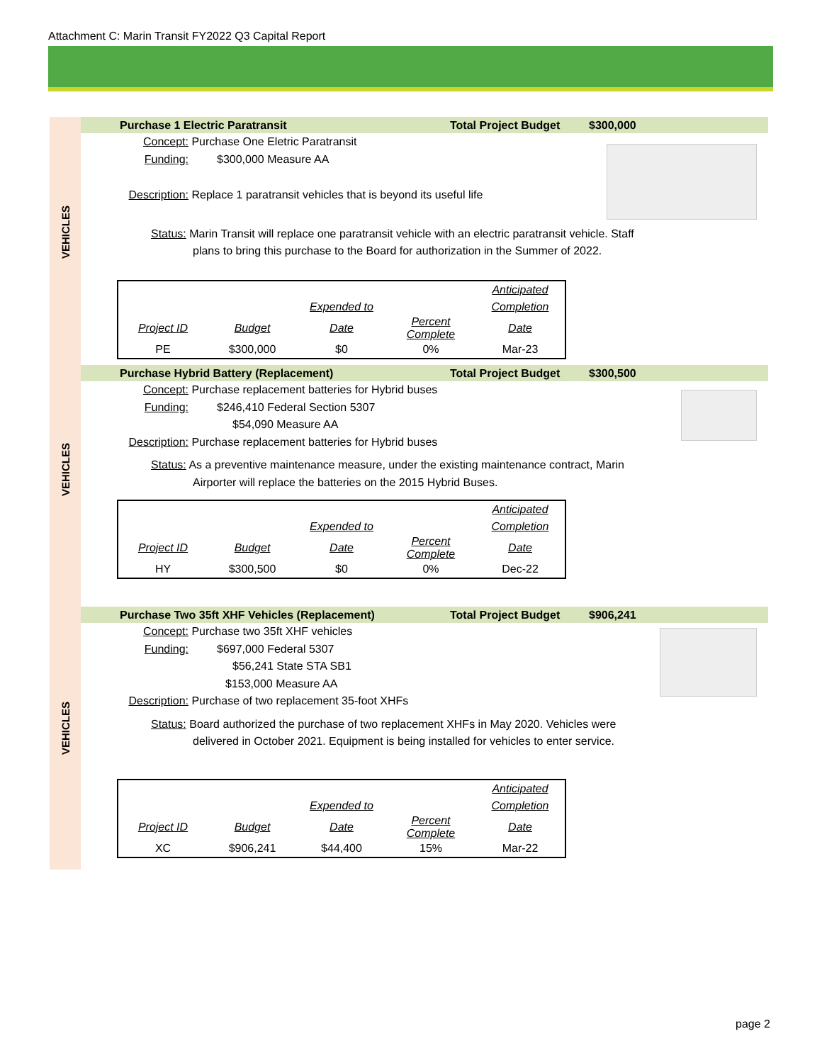Attachment C: Marin Transit FY2022 Q3 Capital Report
VEHICLES
VEHICLES
VEHICLES
Purchase 1 Electric Paratransit Total Project Budget $300,000
Concept: Purchase One Eletric Paratransit
Funding: $300,000 Measure AA
Description: Replace 1 paratransit vehicles that is beyond its useful life
Status: Marin Transit will replace one paratransit vehicle with an electric paratransit vehicle. Staff
plans to bring this purchase to the Board for authorization in the Summer of 2022.
| | | | | Anticipated |
| | | Expended to | | Completion |
| Project ID | Budget | Date | Percent Complete | Date |
| PE | $300,000 | $0 | 0% | Mar-23 |
Purchase Hybrid Battery (Replacement) Total Project Budget $300,500
Concept: Purchase replacement batteries for Hybrid buses
Funding: $246,410 Federal Section 5307
$54,090 Measure AA
Description: Purchase replacement batteries for Hybrid buses
Status: As a preventive maintenance measure, under the existing maintenance contract, Marin
Airporter will replace the batteries on the 2015 Hybrid Buses.
| | | | | Anticipated |
| | | Expended to | | Completion |
| Project ID | Budget | Date | Percent Complete | Date |
| HY | $300,500 | $0 | 0% | Dec-22 |
Purchase Two 35ft XHF Vehicles (Replacement) Total Project Budget $906,241
Concept: Purchase two 35ft XHF vehicles
Funding: $697,000 Federal 5307
$56,241 State STA SB1
$153,000 Measure AA
Description: Purchase of two replacement 35-foot XHFs
Status: Board authorized the purchase of two replacement XHFs in May 2020. Vehicles were
delivered in October 2021. Equipment is being installed for vehicles to enter service.
| | | | | Anticipated |
| | | Expended to | | Completion |
| Project ID | Budget | Date | Percent Complete | Date |
| XC | $906,241 | $44,400 | 15% | Mar-22 |
page 2